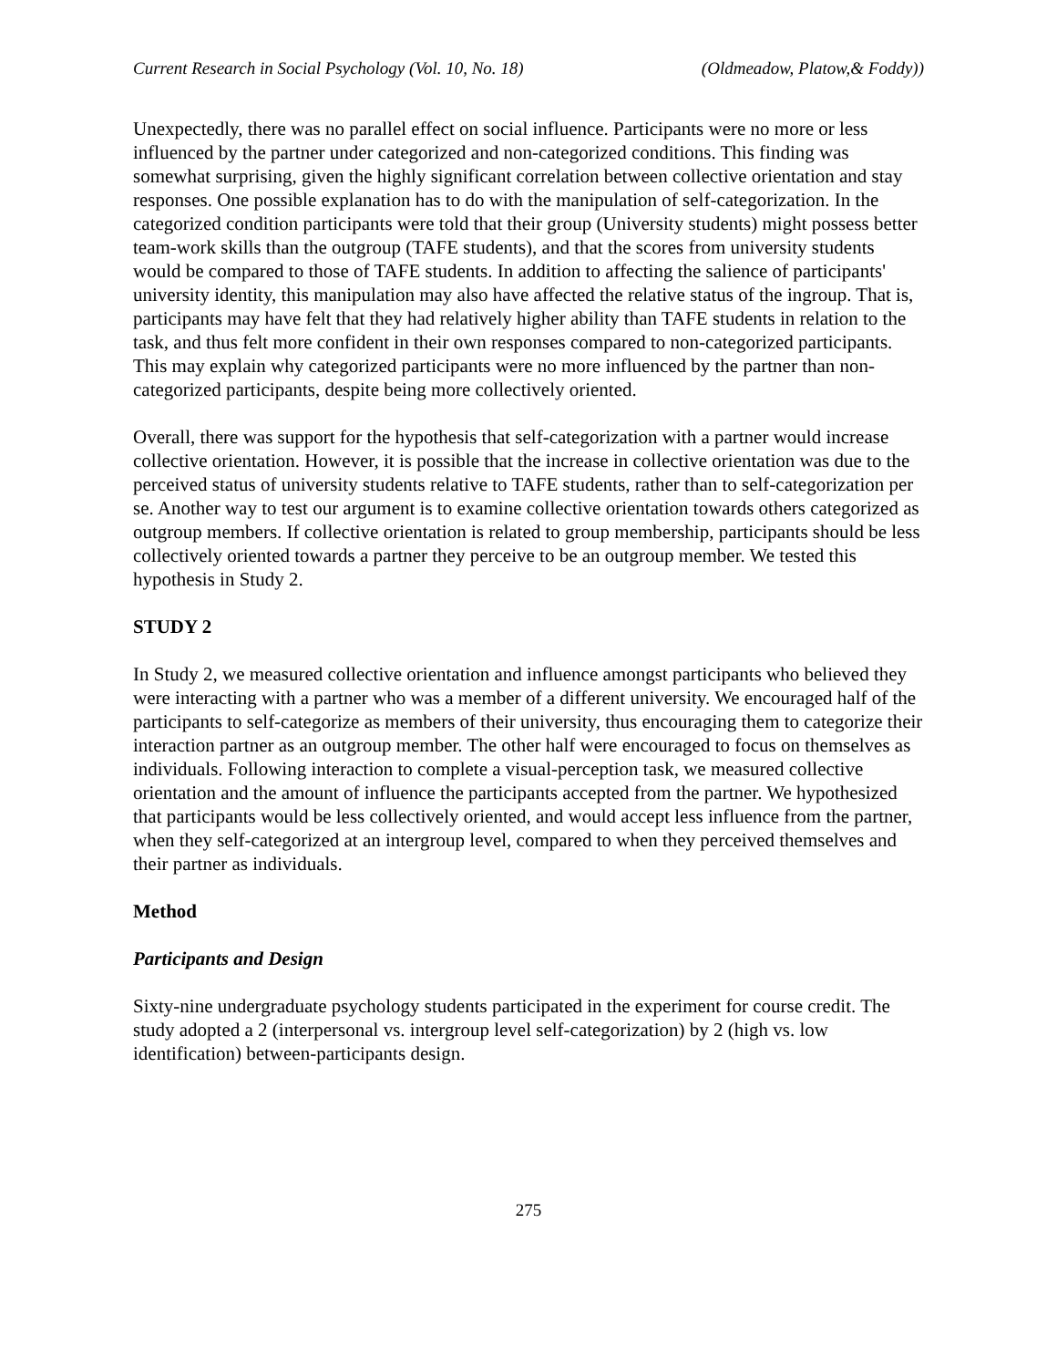Current Research in Social Psychology (Vol. 10, No. 18) (Oldmeadow, Platow,& Foddy))
Unexpectedly, there was no parallel effect on social influence. Participants were no more or less influenced by the partner under categorized and non-categorized conditions. This finding was somewhat surprising, given the highly significant correlation between collective orientation and stay responses. One possible explanation has to do with the manipulation of self-categorization. In the categorized condition participants were told that their group (University students) might possess better team-work skills than the outgroup (TAFE students), and that the scores from university students would be compared to those of TAFE students. In addition to affecting the salience of participants' university identity, this manipulation may also have affected the relative status of the ingroup. That is, participants may have felt that they had relatively higher ability than TAFE students in relation to the task, and thus felt more confident in their own responses compared to non-categorized participants. This may explain why categorized participants were no more influenced by the partner than non-categorized participants, despite being more collectively oriented.
Overall, there was support for the hypothesis that self-categorization with a partner would increase collective orientation. However, it is possible that the increase in collective orientation was due to the perceived status of university students relative to TAFE students, rather than to self-categorization per se. Another way to test our argument is to examine collective orientation towards others categorized as outgroup members. If collective orientation is related to group membership, participants should be less collectively oriented towards a partner they perceive to be an outgroup member. We tested this hypothesis in Study 2.
STUDY 2
In Study 2, we measured collective orientation and influence amongst participants who believed they were interacting with a partner who was a member of a different university. We encouraged half of the participants to self-categorize as members of their university, thus encouraging them to categorize their interaction partner as an outgroup member. The other half were encouraged to focus on themselves as individuals. Following interaction to complete a visual-perception task, we measured collective orientation and the amount of influence the participants accepted from the partner. We hypothesized that participants would be less collectively oriented, and would accept less influence from the partner, when they self-categorized at an intergroup level, compared to when they perceived themselves and their partner as individuals.
Method
Participants and Design
Sixty-nine undergraduate psychology students participated in the experiment for course credit. The study adopted a 2 (interpersonal vs. intergroup level self-categorization) by 2 (high vs. low identification) between-participants design.
275